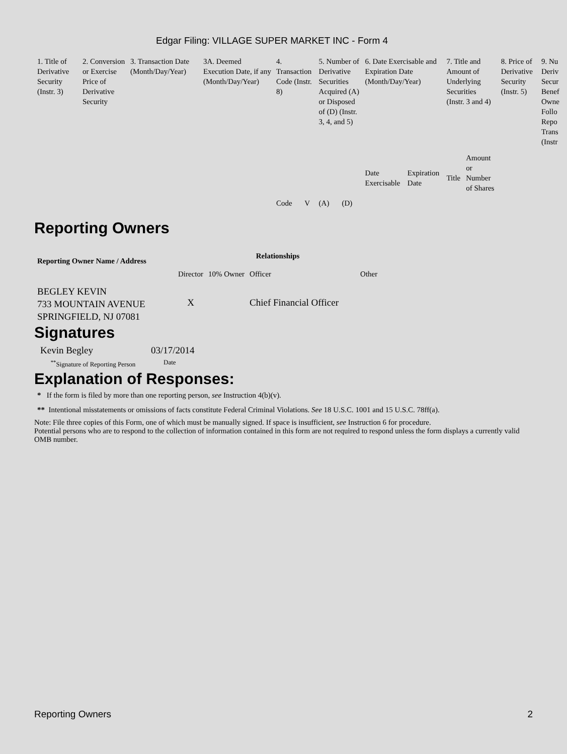Edgar Filing: VILLAGE SUPER MARKET INC - Form 4
| 1. Title of Derivative Security (Instr. 3) | 2. Conversion or Exercise Price of Derivative Security | 3. Transaction Date (Month/Day/Year) | 3A. Deemed Execution Date, if any (Month/Day/Year) | 4. Transaction Code (Instr. 8) | | 5. Number of Derivative Securities Acquired (A) or Disposed of (D) (Instr. 3, 4, and 5) | | 6. Date Exercisable and Expiration Date (Month/Day/Year) | | 7. Title and Amount of Underlying Securities (Instr. 3 and 4) | | 8. Price of Derivative Security (Instr. 5) | 9. Nu Deriv Secur Benef Owne Follo Repo Trans (Instr |
| | | | | Code | V | (A) | (D) | Date Exercisable | Expiration Date | Title | Amount or Number of Shares | | |
Reporting Owners
| Reporting Owner Name / Address | Relationships | | | |
| --- | --- | --- | --- | --- |
| | Director | 10% Owner | Officer | Other |
| BEGLEY KEVIN 733 MOUNTAIN AVENUE SPRINGFIELD, NJ 07081 | X | | Chief Financial Officer | |
Signatures
| Kevin Begley | 03/17/2014 |
| <sup>**</sup> Signature of Reporting Person | Date |
Explanation of Responses:
* If the form is filed by more than one reporting person, see Instruction 4(b)(v).
** Intentional misstatements or omissions of facts constitute Federal Criminal Violations. See 18 U.S.C. 1001 and 15 U.S.C. 78ff(a).
Note: File three copies of this Form, one of which must be manually signed. If space is insufficient, see Instruction 6 for procedure.
Potential persons who are to respond to the collection of information contained in this form are not required to respond unless the form displays a currently valid OMB number.
Reporting Owners 2